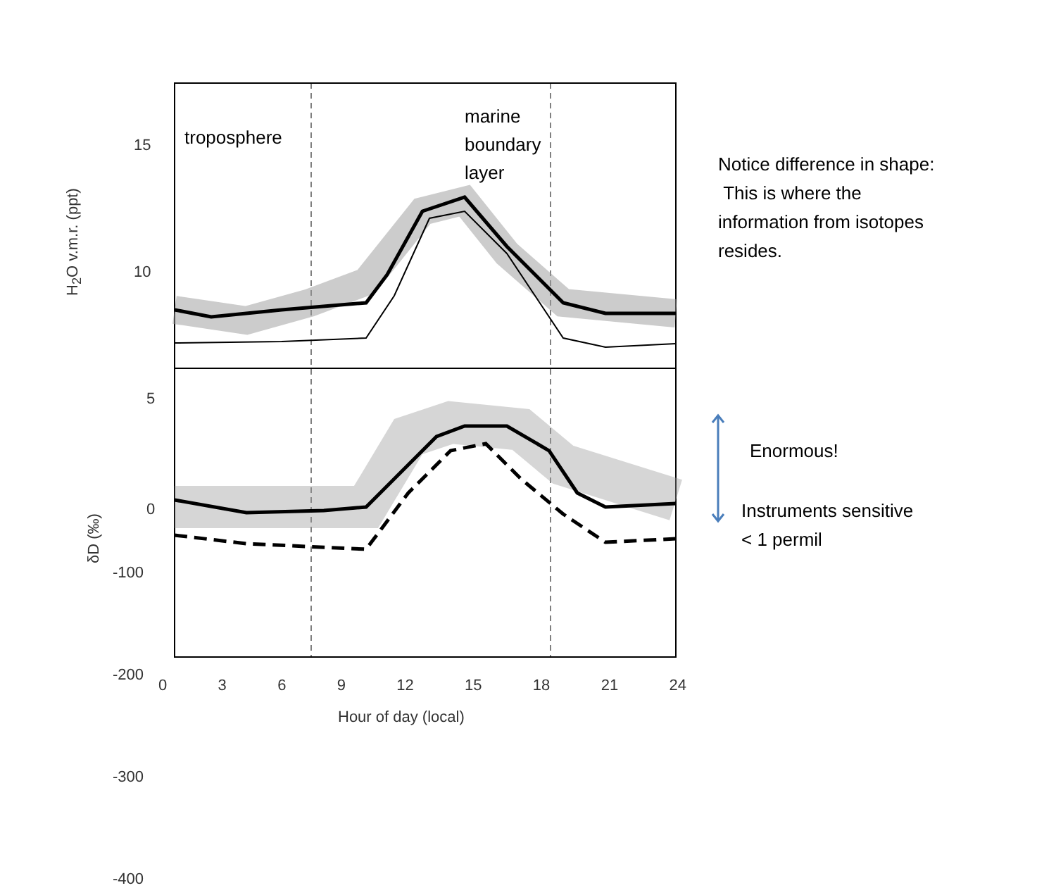15
10
5
0
-100
-200
-300
-400
H<sub>2</sub>O v.m.r. (ppt)
δD (‰)
0 3 6 9 12 15 18 21 24
Hour of day (local)
troposphere
marine
boundary
layer
Notice difference in shape:
This is where the
information from isotopes
resides.
Enormous!
Instruments sensitive
< 1 permil